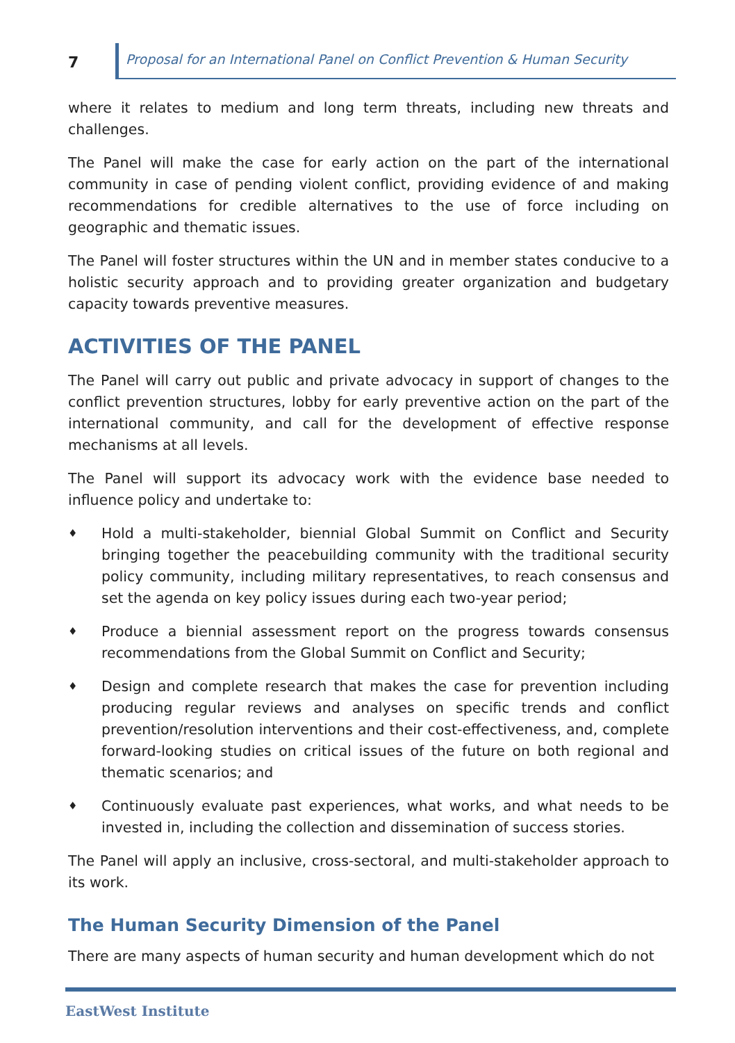7
Proposal for an International Panel on Conflict Prevention & Human Security
where it relates to medium and long term threats, including new threats and challenges.
The Panel will make the case for early action on the part of the international community in case of pending violent conflict, providing evidence of and making recommendations for credible alternatives to the use of force including on geographic and thematic issues.
The Panel will foster structures within the UN and in member states conducive to a holistic security approach and to providing greater organization and budgetary capacity towards preventive measures.
ACTIVITIES OF THE PANEL
The Panel will carry out public and private advocacy in support of changes to the conflict prevention structures, lobby for early preventive action on the part of the international community, and call for the development of effective response mechanisms at all levels.
The Panel will support its advocacy work with the evidence base needed to influence policy and undertake to:
♦ Hold a multi-stakeholder, biennial Global Summit on Conflict and Security bringing together the peacebuilding community with the traditional security policy community, including military representatives, to reach consensus and set the agenda on key policy issues during each two-year period;
♦ Produce a biennial assessment report on the progress towards consensus recommendations from the Global Summit on Conflict and Security;
♦ Design and complete research that makes the case for prevention including producing regular reviews and analyses on specific trends and conflict prevention/resolution interventions and their cost-effectiveness, and, complete forward-looking studies on critical issues of the future on both regional and thematic scenarios; and
♦ Continuously evaluate past experiences, what works, and what needs to be invested in, including the collection and dissemination of success stories.
The Panel will apply an inclusive, cross-sectoral, and multi-stakeholder approach to its work.
The Human Security Dimension of the Panel
There are many aspects of human security and human development which do not
EastWest Institute